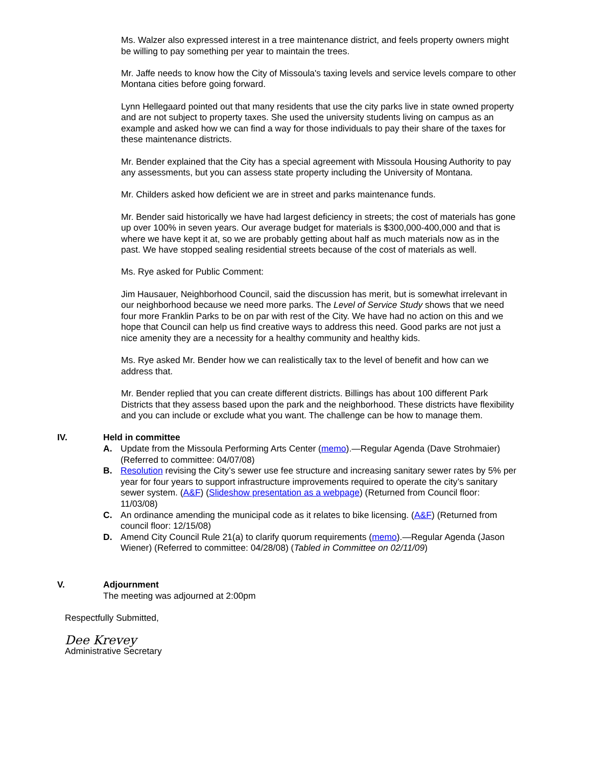Ms. Walzer also expressed interest in a tree maintenance district, and feels property owners might be willing to pay something per year to maintain the trees.
Mr. Jaffe needs to know how the City of Missoula's taxing levels and service levels compare to other Montana cities before going forward.
Lynn Hellegaard pointed out that many residents that use the city parks live in state owned property and are not subject to property taxes. She used the university students living on campus as an example and asked how we can find a way for those individuals to pay their share of the taxes for these maintenance districts.
Mr. Bender explained that the City has a special agreement with Missoula Housing Authority to pay any assessments, but you can assess state property including the University of Montana.
Mr. Childers asked how deficient we are in street and parks maintenance funds.
Mr. Bender said historically we have had largest deficiency in streets; the cost of materials has gone up over 100% in seven years. Our average budget for materials is $300,000-400,000 and that is where we have kept it at, so we are probably getting about half as much materials now as in the past. We have stopped sealing residential streets because of the cost of materials as well.
Ms. Rye asked for Public Comment:
Jim Hausauer, Neighborhood Council, said the discussion has merit, but is somewhat irrelevant in our neighborhood because we need more parks. The Level of Service Study shows that we need four more Franklin Parks to be on par with rest of the City. We have had no action on this and we hope that Council can help us find creative ways to address this need. Good parks are not just a nice amenity they are a necessity for a healthy community and healthy kids.
Ms. Rye asked Mr. Bender how we can realistically tax to the level of benefit and how can we address that.
Mr. Bender replied that you can create different districts. Billings has about 100 different Park Districts that they assess based upon the park and the neighborhood. These districts have flexibility and you can include or exclude what you want. The challenge can be how to manage them.
IV. Held in committee
A. Update from the Missoula Performing Arts Center (memo).—Regular Agenda (Dave Strohmaier) (Referred to committee: 04/07/08)
B. Resolution revising the City’s sewer use fee structure and increasing sanitary sewer rates by 5% per year for four years to support infrastructure improvements required to operate the city’s sanitary sewer system. (A&F) (Slideshow presentation as a webpage) (Returned from Council floor: 11/03/08)
C. An ordinance amending the municipal code as it relates to bike licensing. (A&F) (Returned from council floor: 12/15/08)
D. Amend City Council Rule 21(a) to clarify quorum requirements (memo).—Regular Agenda (Jason Wiener) (Referred to committee: 04/28/08) (Tabled in Committee on 02/11/09)
V. Adjournment
The meeting was adjourned at 2:00pm
Respectfully Submitted,
Dee Krevey
Administrative Secretary